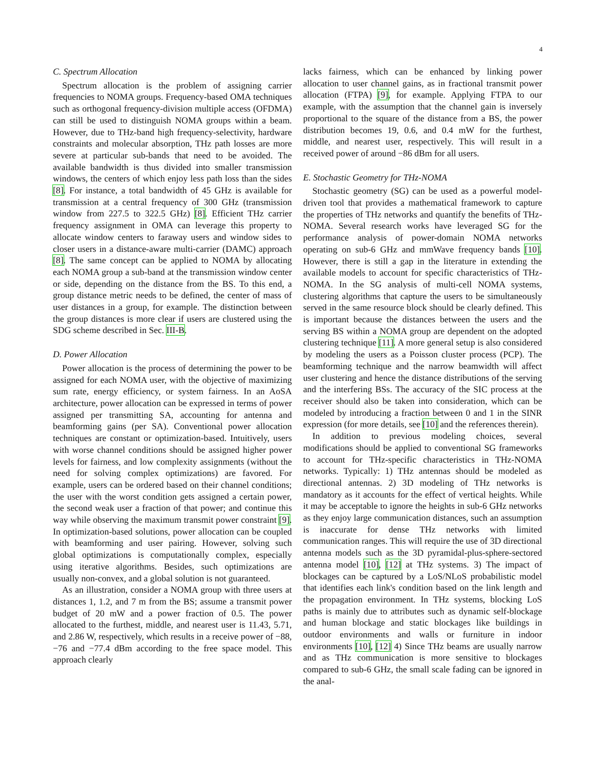4
C. Spectrum Allocation
Spectrum allocation is the problem of assigning carrier frequencies to NOMA groups. Frequency-based OMA techniques such as orthogonal frequency-division multiple access (OFDMA) can still be used to distinguish NOMA groups within a beam. However, due to THz-band high frequency-selectivity, hardware constraints and molecular absorption, THz path losses are more severe at particular sub-bands that need to be avoided. The available bandwidth is thus divided into smaller transmission windows, the centers of which enjoy less path loss than the sides [8]. For instance, a total bandwidth of 45 GHz is available for transmission at a central frequency of 300 GHz (transmission window from 227.5 to 322.5 GHz) [8]. Efficient THz carrier frequency assignment in OMA can leverage this property to allocate window centers to faraway users and window sides to closer users in a distance-aware multi-carrier (DAMC) approach [8]. The same concept can be applied to NOMA by allocating each NOMA group a sub-band at the transmission window center or side, depending on the distance from the BS. To this end, a group distance metric needs to be defined, the center of mass of user distances in a group, for example. The distinction between the group distances is more clear if users are clustered using the SDG scheme described in Sec. III-B.
D. Power Allocation
Power allocation is the process of determining the power to be assigned for each NOMA user, with the objective of maximizing sum rate, energy efficiency, or system fairness. In an AoSA architecture, power allocation can be expressed in terms of power assigned per transmitting SA, accounting for antenna and beamforming gains (per SA). Conventional power allocation techniques are constant or optimization-based. Intuitively, users with worse channel conditions should be assigned higher power levels for fairness, and low complexity assignments (without the need for solving complex optimizations) are favored. For example, users can be ordered based on their channel conditions; the user with the worst condition gets assigned a certain power, the second weak user a fraction of that power; and continue this way while observing the maximum transmit power constraint [9]. In optimization-based solutions, power allocation can be coupled with beamforming and user pairing. However, solving such global optimizations is computationally complex, especially using iterative algorithms. Besides, such optimizations are usually non-convex, and a global solution is not guaranteed.
As an illustration, consider a NOMA group with three users at distances 1, 1.2, and 7 m from the BS; assume a transmit power budget of 20 mW and a power fraction of 0.5. The power allocated to the furthest, middle, and nearest user is 11.43, 5.71, and 2.86 W, respectively, which results in a receive power of −88, −76 and −77.4 dBm according to the free space model. This approach clearly
lacks fairness, which can be enhanced by linking power allocation to user channel gains, as in fractional transmit power allocation (FTPA) [9], for example. Applying FTPA to our example, with the assumption that the channel gain is inversely proportional to the square of the distance from a BS, the power distribution becomes 19, 0.6, and 0.4 mW for the furthest, middle, and nearest user, respectively. This will result in a received power of around −86 dBm for all users.
E. Stochastic Geometry for THz-NOMA
Stochastic geometry (SG) can be used as a powerful model-driven tool that provides a mathematical framework to capture the properties of THz networks and quantify the benefits of THz-NOMA. Several research works have leveraged SG for the performance analysis of power-domain NOMA networks operating on sub-6 GHz and mmWave frequency bands [10]. However, there is still a gap in the literature in extending the available models to account for specific characteristics of THz-NOMA. In the SG analysis of multi-cell NOMA systems, clustering algorithms that capture the users to be simultaneously served in the same resource block should be clearly defined. This is important because the distances between the users and the serving BS within a NOMA group are dependent on the adopted clustering technique [11]. A more general setup is also considered by modeling the users as a Poisson cluster process (PCP). The beamforming technique and the narrow beamwidth will affect user clustering and hence the distance distributions of the serving and the interfering BSs. The accuracy of the SIC process at the receiver should also be taken into consideration, which can be modeled by introducing a fraction between 0 and 1 in the SINR expression (for more details, see [10] and the references therein).
In addition to previous modeling choices, several modifications should be applied to conventional SG frameworks to account for THz-specific characteristics in THz-NOMA networks. Typically: 1) THz antennas should be modeled as directional antennas. 2) 3D modeling of THz networks is mandatory as it accounts for the effect of vertical heights. While it may be acceptable to ignore the heights in sub-6 GHz networks as they enjoy large communication distances, such an assumption is inaccurate for dense THz networks with limited communication ranges. This will require the use of 3D directional antenna models such as the 3D pyramidal-plus-sphere-sectored antenna model [10], [12] at THz systems. 3) The impact of blockages can be captured by a LoS/NLoS probabilistic model that identifies each link's condition based on the link length and the propagation environment. In THz systems, blocking LoS paths is mainly due to attributes such as dynamic self-blockage and human blockage and static blockages like buildings in outdoor environments and walls or furniture in indoor environments [10], [12] 4) Since THz beams are usually narrow and as THz communication is more sensitive to blockages compared to sub-6 GHz, the small scale fading can be ignored in the anal-